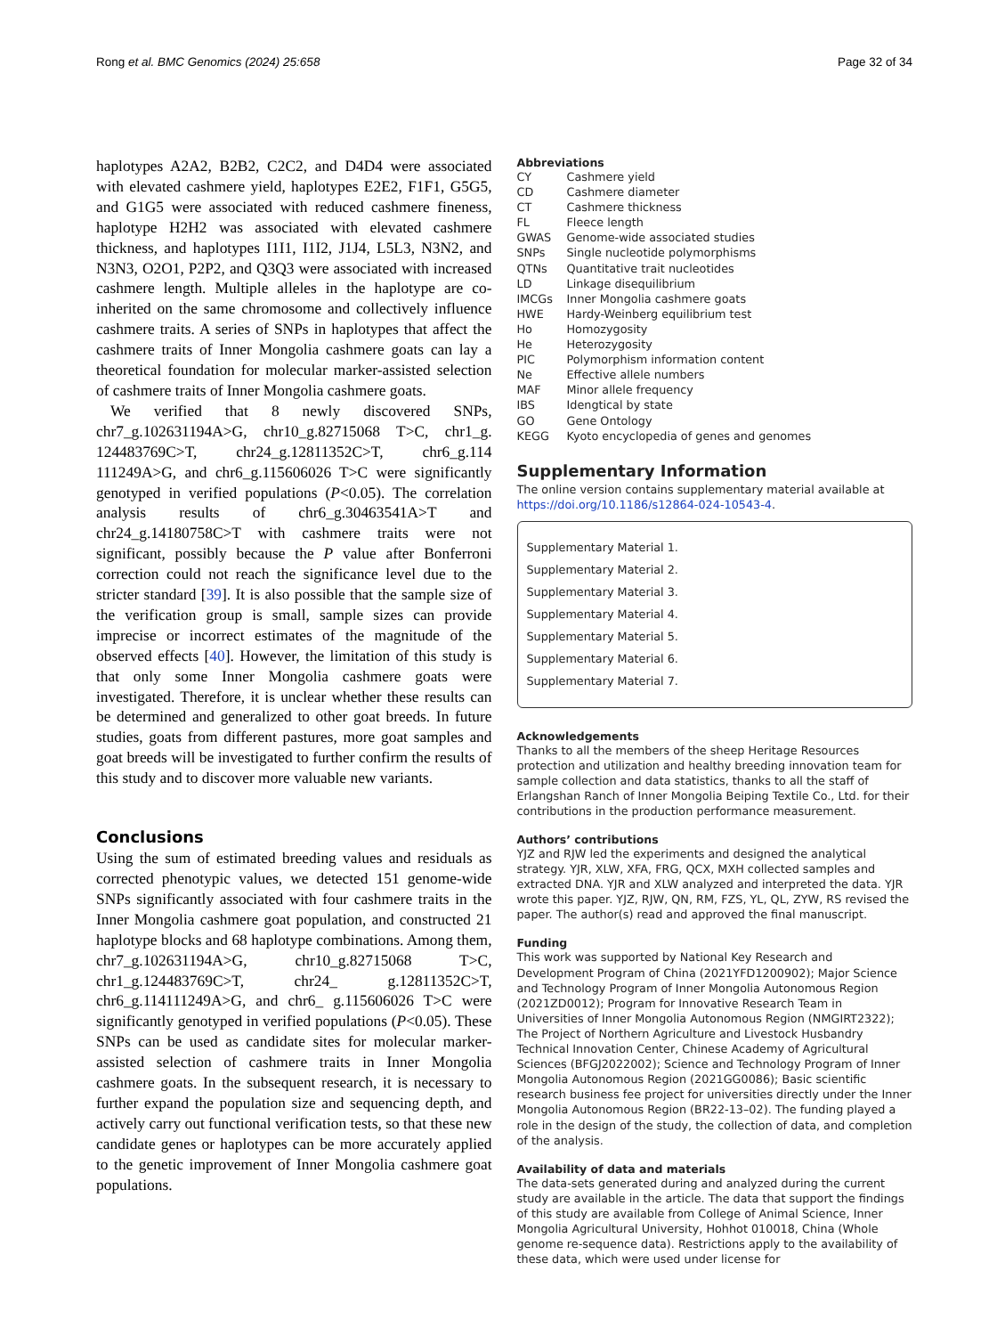Rong et al. BMC Genomics (2024) 25:658 Page 32 of 34
haplotypes A2A2, B2B2, C2C2, and D4D4 were associated with elevated cashmere yield, haplotypes E2E2, F1F1, G5G5, and G1G5 were associated with reduced cashmere fineness, haplotype H2H2 was associated with elevated cashmere thickness, and haplotypes I1I1, I1I2, J1J4, L5L3, N3N2, and N3N3, O2O1, P2P2, and Q3Q3 were associated with increased cashmere length. Multiple alleles in the haplotype are co-inherited on the same chromosome and collectively influence cashmere traits. A series of SNPs in haplotypes that affect the cashmere traits of Inner Mongolia cashmere goats can lay a theoretical foundation for molecular marker-assisted selection of cashmere traits of Inner Mongolia cashmere goats.
We verified that 8 newly discovered SNPs, chr7_g.102631194A>G, chr10_g.82715068 T>C, chr1_g. 124483769C>T, chr24_g.12811352C>T, chr6_g.114 111249A>G, and chr6_g.115606026 T>C were significantly genotyped in verified populations (P<0.05). The correlation analysis results of chr6_g.30463541A>T and chr24_g.14180758C>T with cashmere traits were not significant, possibly because the P value after Bonferroni correction could not reach the significance level due to the stricter standard [39]. It is also possible that the sample size of the verification group is small, sample sizes can provide imprecise or incorrect estimates of the magnitude of the observed effects [40]. However, the limitation of this study is that only some Inner Mongolia cashmere goats were investigated. Therefore, it is unclear whether these results can be determined and generalized to other goat breeds. In future studies, goats from different pastures, more goat samples and goat breeds will be investigated to further confirm the results of this study and to discover more valuable new variants.
Conclusions
Using the sum of estimated breeding values and residuals as corrected phenotypic values, we detected 151 genome-wide SNPs significantly associated with four cashmere traits in the Inner Mongolia cashmere goat population, and constructed 21 haplotype blocks and 68 haplotype combinations. Among them, chr7_g.102631194A>G, chr10_g.82715068 T>C, chr1_g.124483769C>T, chr24_ g.12811352C>T, chr6_g.114111249A>G, and chr6_ g.115606026 T>C were significantly genotyped in verified populations (P<0.05). These SNPs can be used as candidate sites for molecular marker-assisted selection of cashmere traits in Inner Mongolia cashmere goats. In the subsequent research, it is necessary to further expand the population size and sequencing depth, and actively carry out functional verification tests, so that these new candidate genes or haplotypes can be more accurately applied to the genetic improvement of Inner Mongolia cashmere goat populations.
Abbreviations
| CY | Cashmere yield |
| CD | Cashmere diameter |
| CT | Cashmere thickness |
| FL | Fleece length |
| GWAS | Genome-wide associated studies |
| SNPs | Single nucleotide polymorphisms |
| QTNs | Quantitative trait nucleotides |
| LD | Linkage disequilibrium |
| IMCGs | Inner Mongolia cashmere goats |
| HWE | Hardy-Weinberg equilibrium test |
| Ho | Homozygosity |
| He | Heterozygosity |
| PIC | Polymorphism information content |
| Ne | Effective allele numbers |
| MAF | Minor allele frequency |
| IBS | Idengtical by state |
| GO | Gene Ontology |
| KEGG | Kyoto encyclopedia of genes and genomes |
Supplementary Information
The online version contains supplementary material available at https://doi.org/10.1186/s12864-024-10543-4.
Supplementary Material 1.
Supplementary Material 2.
Supplementary Material 3.
Supplementary Material 4.
Supplementary Material 5.
Supplementary Material 6.
Supplementary Material 7.
Acknowledgements
Thanks to all the members of the sheep Heritage Resources protection and utilization and healthy breeding innovation team for sample collection and data statistics, thanks to all the staff of Erlangshan Ranch of Inner Mongolia Beiping Textile Co., Ltd. for their contributions in the production performance measurement.
Authors’ contributions
YJZ and RJW led the experiments and designed the analytical strategy. YJR, XLW, XFA, FRG, QCX, MXH collected samples and extracted DNA. YJR and XLW analyzed and interpreted the data. YJR wrote this paper. YJZ, RJW, QN, RM, FZS, YL, QL, ZYW, RS revised the paper. The author(s) read and approved the final manuscript.
Funding
This work was supported by National Key Research and Development Program of China (2021YFD1200902); Major Science and Technology Program of Inner Mongolia Autonomous Region (2021ZD0012); Program for Innovative Research Team in Universities of Inner Mongolia Autonomous Region (NMGIRT2322); The Project of Northern Agriculture and Livestock Husbandry Technical Innovation Center, Chinese Academy of Agricultural Sciences (BFGJ2022002); Science and Technology Program of Inner Mongolia Autonomous Region (2021GG0086); Basic scientific research business fee project for universities directly under the Inner Mongolia Autonomous Region (BR22-13–02). The funding played a role in the design of the study, the collection of data, and completion of the analysis.
Availability of data and materials
The data-sets generated during and analyzed during the current study are available in the article. The data that support the findings of this study are available from College of Animal Science, Inner Mongolia Agricultural University, Hohhot 010018, China (Whole genome re-sequence data). Restrictions apply to the availability of these data, which were used under license for